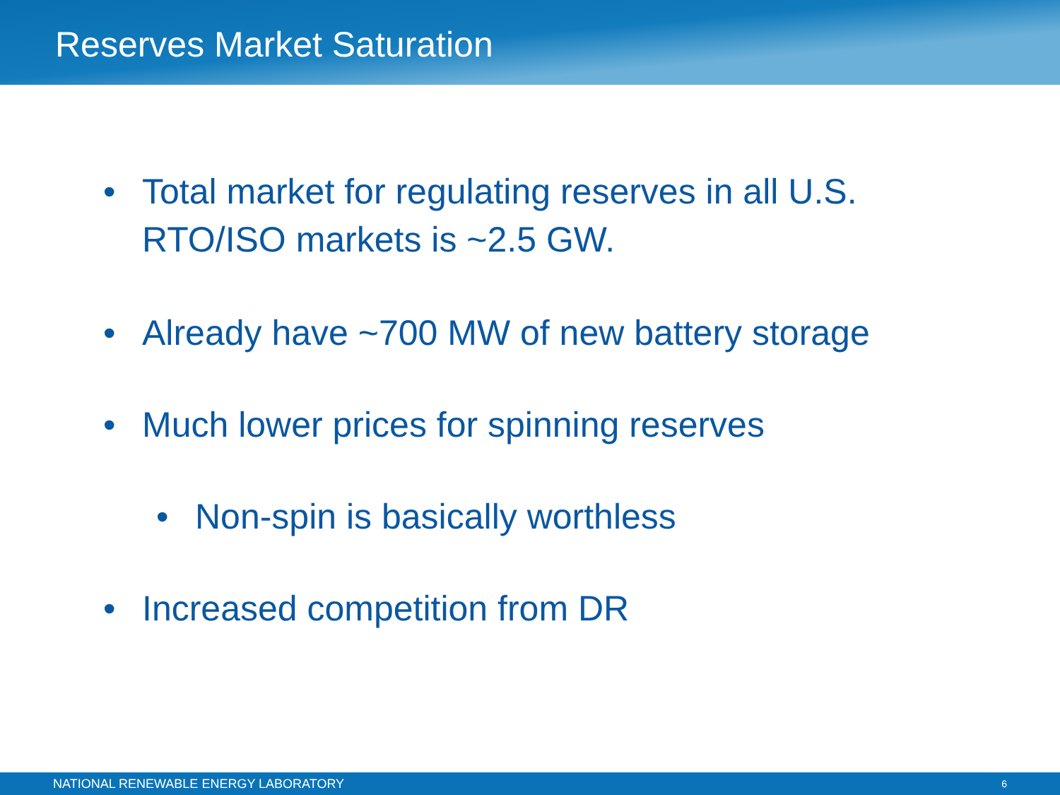Reserves Market Saturation
• Total market for regulating reserves in all U.S. RTO/ISO markets is ~2.5 GW.
• Already have ~700 MW of new battery storage
• Much lower prices for spinning reserves
• Non-spin is basically worthless
• Increased competition from DR
NATIONAL RENEWABLE ENERGY LABORATORY 6